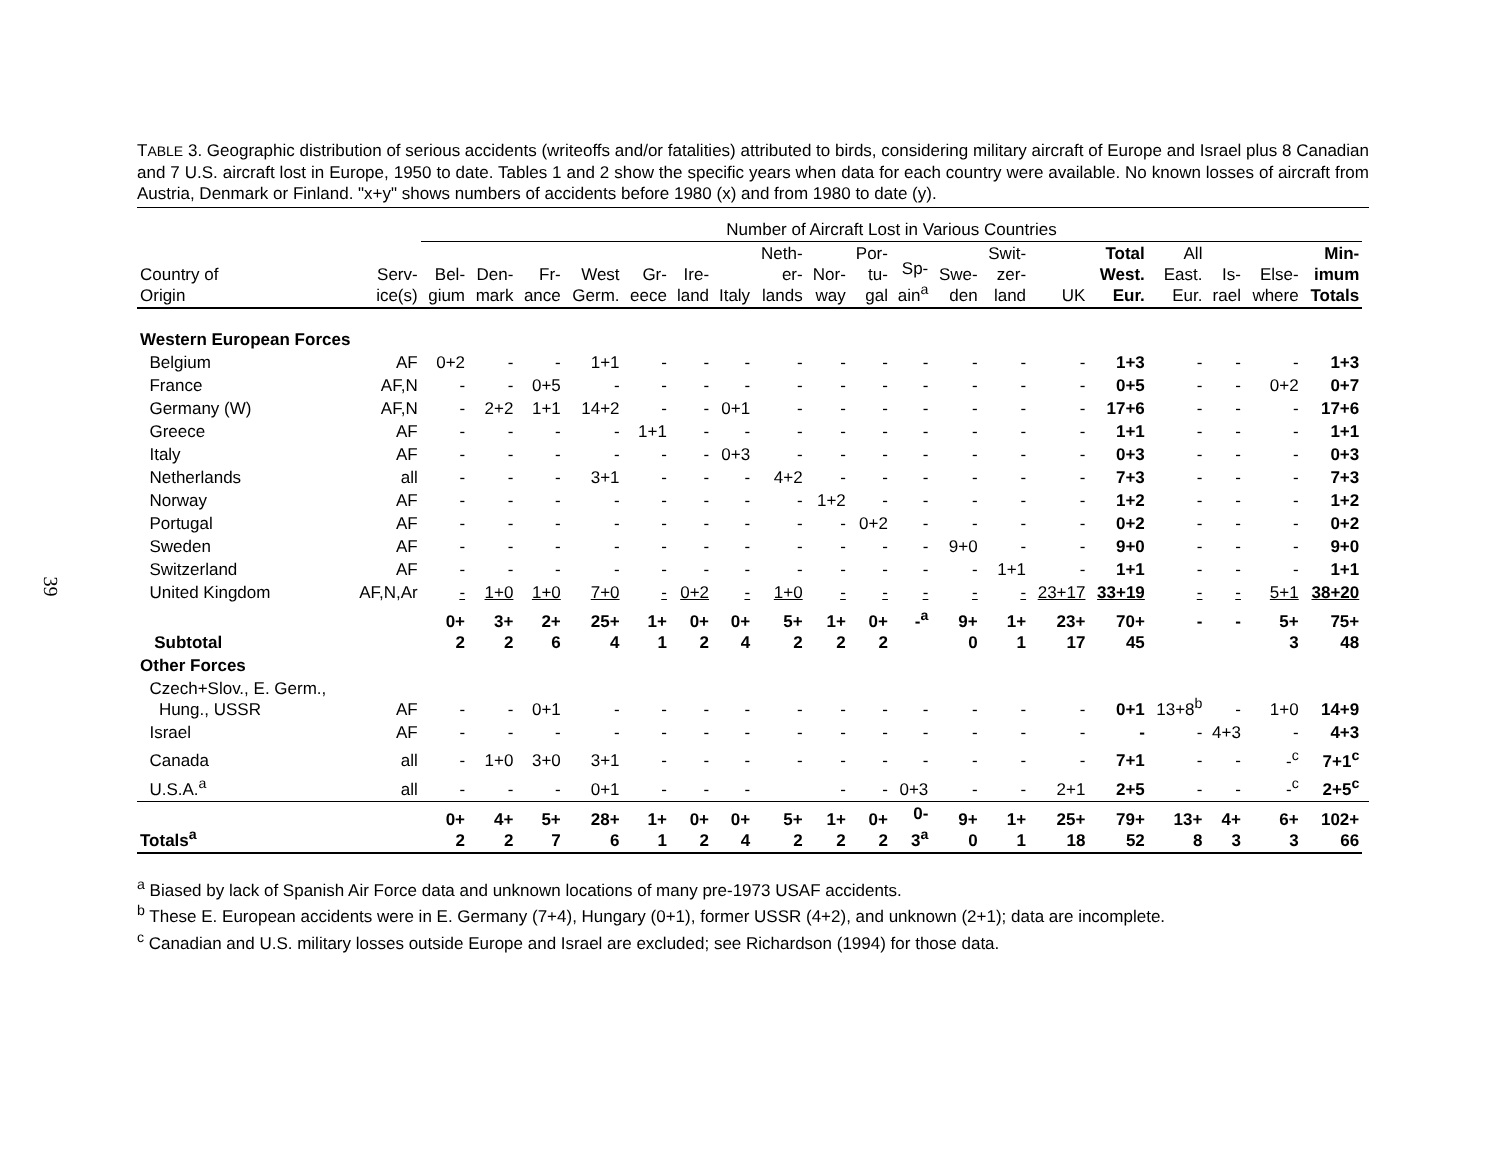39
TABLE 3. Geographic distribution of serious accidents (writeoffs and/or fatalities) attributed to birds, considering military aircraft of Europe and Israel plus 8 Canadian and 7 U.S. aircraft lost in Europe, 1950 to date. Tables 1 and 2 show the specific years when data for each country were available. No known losses of aircraft from Austria, Denmark or Finland. "x+y" shows numbers of accidents before 1980 (x) and from 1980 to date (y).
| | | Number of Aircraft Lost in Various Countries | | | | | | | | | | | | | | | | | | | |
| --- | --- | --- | --- | --- | --- | --- | --- | --- | --- | --- | --- | --- | --- | --- | --- | --- | --- | --- | --- | --- | --- |
| Country of Origin | Serv- ice(s) | Bel- gium | Den- mark | Fr- ance | West Germ. | Gr- eece | Ire- land | Italy | Neth- er- lands | Nor- way | Por- tu- gal | Sp- ain<sup>a</sup> | Swe- den | Swit- zer- land | UK | Total West. Eur. | All East. Eur. | Is- rael | Else- where | Min- imum Totals | |
| Western European Forces | | | | | | | | | | | | | | | | | | | | | |
| Belgium | AF | 0+2 | - | - | 1+1 | - | - | - | - | - | - | - | - | - | - | 1+3 | - | - | - | 1+3 | |
| France | AF,N | - | - | 0+5 | - | - | - | - | - | - | - | - | - | - | - | 0+5 | - | - | 0+2 | 0+7 | |
| Germany (W) | AF,N | - | 2+2 | 1+1 | 14+2 | - | - | 0+1 | - | - | - | - | - | - | - | 17+6 | - | - | - | 17+6 | |
| Greece | AF | - | - | - | - | 1+1 | - | - | - | - | - | - | - | - | - | 1+1 | - | - | - | 1+1 | |
| Italy | AF | - | - | - | - | - | - | 0+3 | - | - | - | - | - | - | - | 0+3 | - | - | - | 0+3 | |
| Netherlands | all | - | - | - | 3+1 | - | - | - | 4+2 | - | - | - | - | - | - | 7+3 | - | - | - | 7+3 | |
| Norway | AF | - | - | - | - | - | - | - | - | 1+2 | - | - | - | - | - | 1+2 | - | - | - | 1+2 | |
| Portugal | AF | - | - | - | - | - | - | - | - | - | 0+2 | - | - | - | - | 0+2 | - | - | - | 0+2 | |
| Sweden | AF | - | - | - | - | - | - | - | - | - | - | - | 9+0 | - | - | 9+0 | - | - | - | 9+0 | |
| Switzerland | AF | - | - | - | - | - | - | - | - | - | - | - | - | 1+1 | - | 1+1 | - | - | - | 1+1 | |
| United Kingdom | AF,N,Ar | - | 1+0 | 1+0 | 7+0 | - | 0+2 | - | 1+0 | - | - | - | - | - | 23+17 | 33+19 | - | - | 5+1 | 38+20 | |
| Subtotal | | 0+ 2 | 3+ 2 | 2+ 6 | 25+ 4 | 1+ 1 | 0+ 2 | 0+ 4 | 5+ 2 | 1+ 2 | 0+ 2 | -<sup>a</sup> | 9+ 0 | 1+ 1 | 23+ 17 | 70+ 45 | - | - | 5+ 3 | 75+ 48 | |
| Other Forces | | | | | | | | | | | | | | | | | | | | | |
| Czech+Slov., E. Germ., Hung., USSR | AF | - | - | 0+1 | - | - | - | - | - | - | - | - | - | - | - | 0+1 | 13+8<sup>b</sup> | - | 1+0 | 14+9 | |
| Israel | AF | - | - | - | - | - | - | - | - | - | - | - | - | - | - | - | - | 4+3 | - | 4+3 | |
| Canada | all | - | 1+0 | 3+0 | 3+1 | - | - | - | - | - | - | - | - | - | - | 7+1 | - | - | -<sup>c</sup> | 7+1<sup>c</sup> | |
| U.S.A.<sup>a</sup> | all | - | - | - | 0+1 | - | - | - | | - | - | 0+3 | - | - | 2+1 | 2+5 | - | - | -<sup>c</sup> | 2+5<sup>c</sup> | |
| Totals<sup>a</sup> | | 0+ 2 | 4+ 2 | 5+ 7 | 28+ 6 | 1+ 1 | 0+ 2 | 0+ 4 | 5+ 2 | 1+ 2 | 0+ 2 | 0- 3<sup>a</sup> | 9+ 0 | 1+ 1 | 25+ 18 | 79+ 52 | 13+ 8 | 4+ 3 | 6+ 3 | 102+ 66 | |
<sup>a</sup> Biased by lack of Spanish Air Force data and unknown locations of many pre-1973 USAF accidents.
<sup>b</sup> These E. European accidents were in E. Germany (7+4), Hungary (0+1), former USSR (4+2), and unknown (2+1); data are incomplete.
<sup>c</sup> Canadian and U.S. military losses outside Europe and Israel are excluded; see Richardson (1994) for those data.